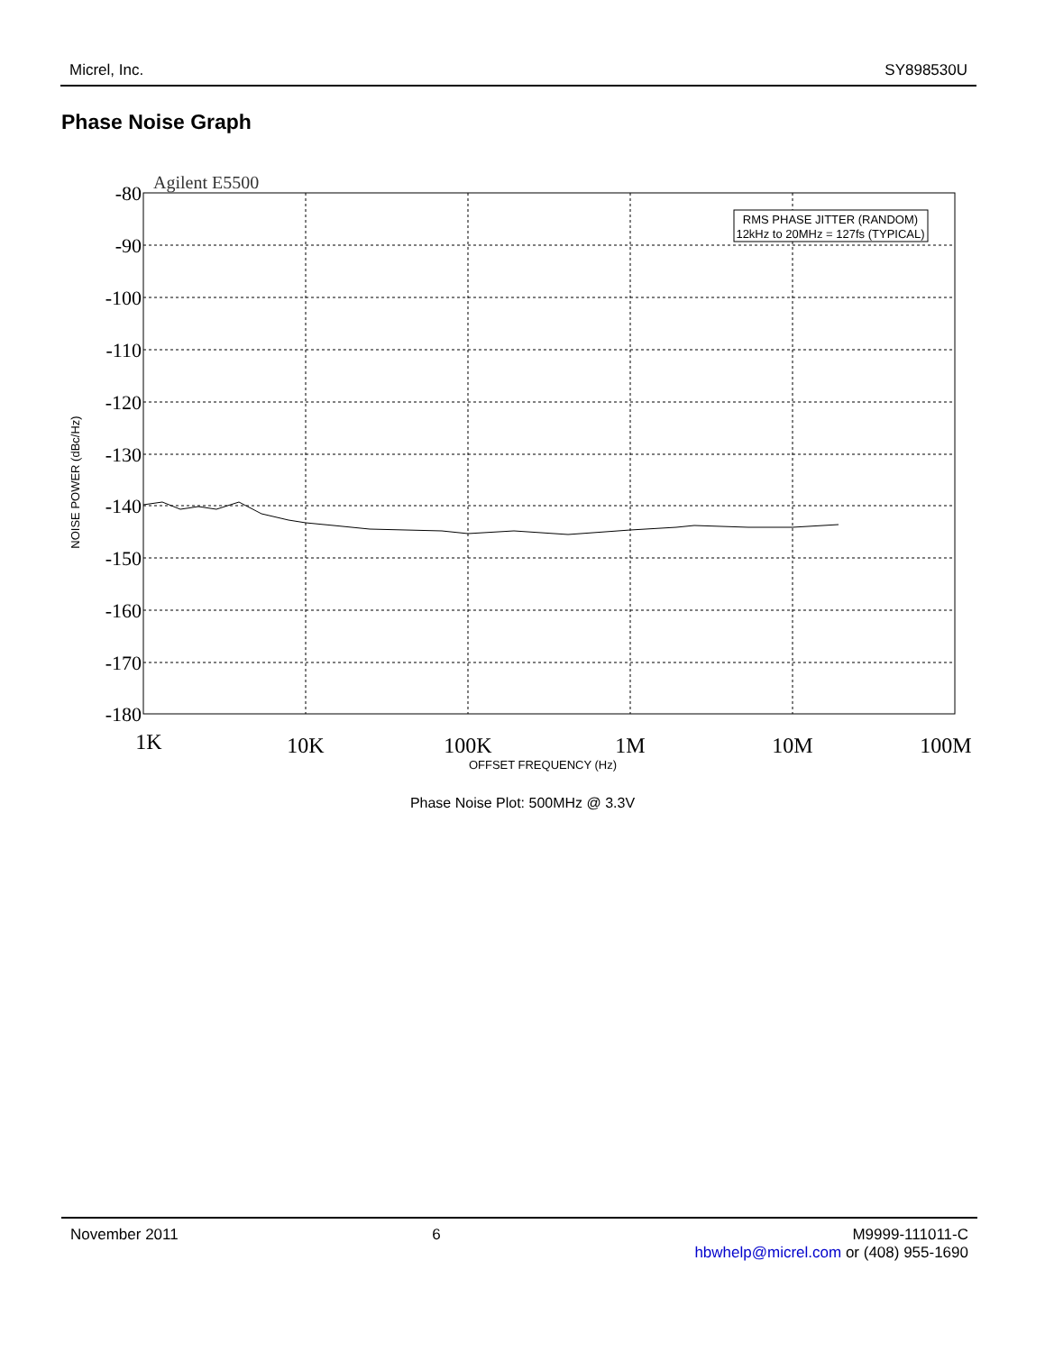Micrel, Inc. SY898530U
Phase Noise Graph
Agilent E5500
-80
-90
-100
-110
-120
-130
-140
-150
-160
-170
-180
1K
10K
100K
1M
10M
100M
OFFSET FREQUENCY (Hz)
NOISE POWER (dBc/Hz)
RMS PHASE JITTER (RANDOM)
12kHz to 20MHz = 127fs (TYPICAL)
Phase Noise Plot: 500MHz @ 3.3V
November 2011 6 M9999-111011-C
hbwhelp@micrel.com or (408) 955-1690